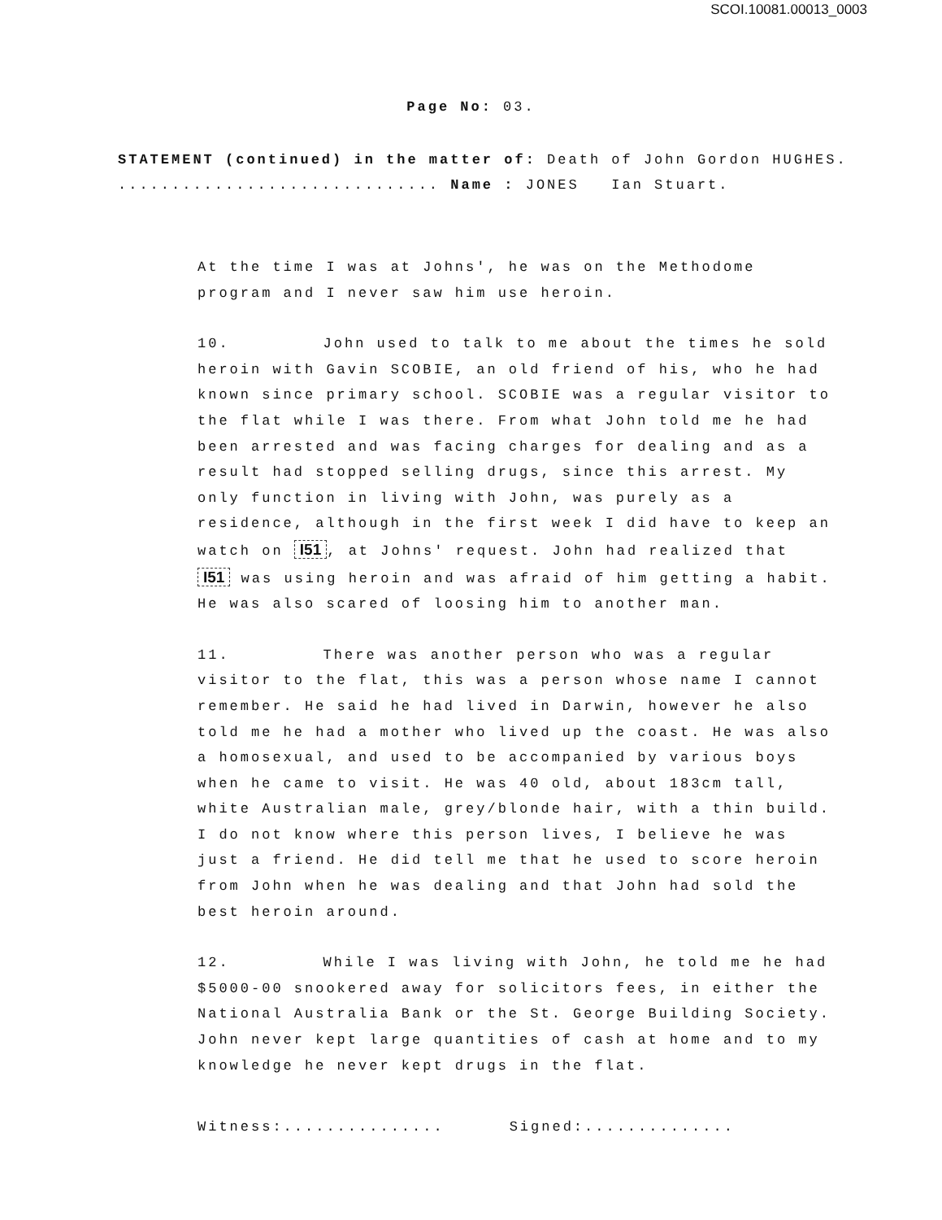SCOI.10081.00013_0003
Page No: 03.
STATEMENT (continued) in the matter of: Death of John Gordon HUGHES.
.............................. Name : JONES Ian Stuart.
At the time I was at Johns', he was on the Methodome program and I never saw him use heroin.
10. John used to talk to me about the times he sold heroin with Gavin SCOBIE, an old friend of his, who he had known since primary school. SCOBIE was a regular visitor to the flat while I was there. From what John told me he had been arrested and was facing charges for dealing and as a result had stopped selling drugs, since this arrest. My only function in living with John, was purely as a residence, although in the first week I did have to keep an watch on I51, at Johns' request. John had realized that I51 was using heroin and was afraid of him getting a habit. He was also scared of loosing him to another man.
11. There was another person who was a regular visitor to the flat, this was a person whose name I cannot remember. He said he had lived in Darwin, however he also told me he had a mother who lived up the coast. He was also a homosexual, and used to be accompanied by various boys when he came to visit. He was 40 old, about 183cm tall, white Australian male, grey/blonde hair, with a thin build. I do not know where this person lives, I believe he was just a friend. He did tell me that he used to score heroin from John when he was dealing and that John had sold the best heroin around.
12. While I was living with John, he told me he had $5000-00 snookered away for solicitors fees, in either the National Australia Bank or the St. George Building Society. John never kept large quantities of cash at home and to my knowledge he never kept drugs in the flat.
Witness:............... Signed:..............